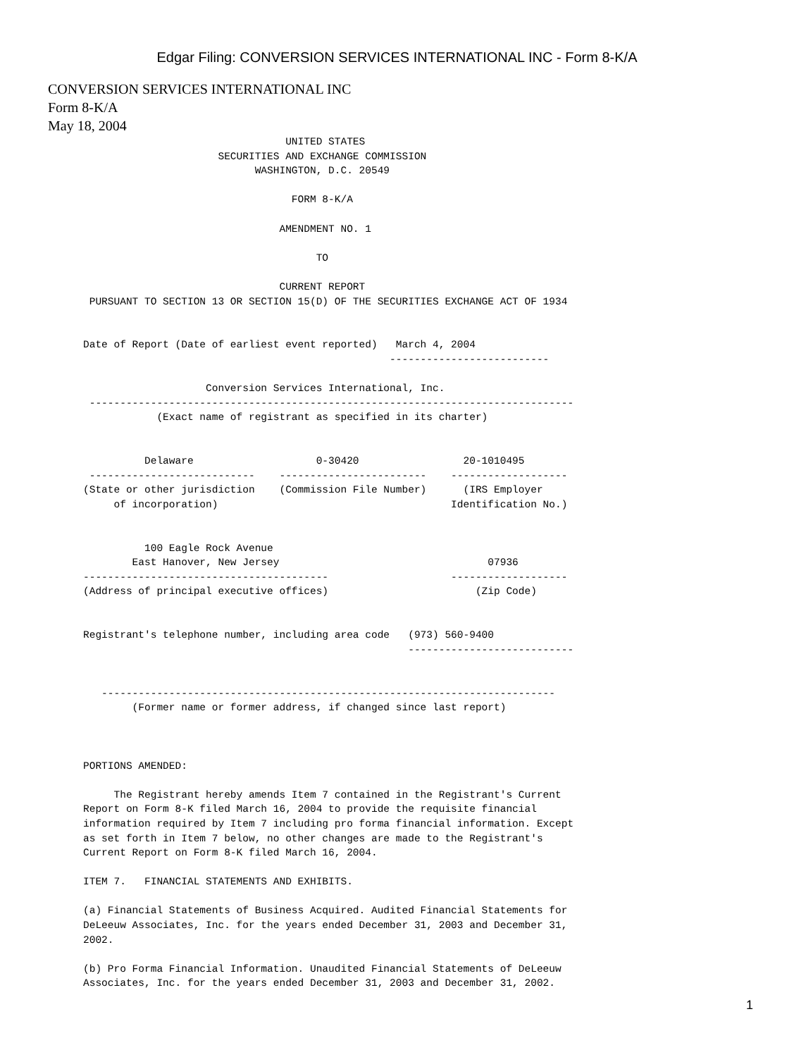Edgar Filing: CONVERSION SERVICES INTERNATIONAL INC - Form 8-K/A
CONVERSION SERVICES INTERNATIONAL INC
Form 8-K/A
May 18, 2004
                                 UNITED STATES
                      SECURITIES AND EXCHANGE COMMISSION
                            WASHINGTON, D.C. 20549

                                  FORM 8-K/A

                                AMENDMENT NO. 1

                                      TO

                                CURRENT REPORT
 PURSUANT TO SECTION 13 OR SECTION 15(D) OF THE SECURITIES EXCHANGE ACT OF 1934


Date of Report (Date of earliest event reported)   March 4, 2004
                                                  --------------------------

                    Conversion Services International, Inc.
 -------------------------------------------------------------------------------
            (Exact name of registrant as specified in its charter)


          Delaware                    0-30420                 20-1010495
 ---------------------------    ------------------------    -------------------
(State or other jurisdiction    (Commission File Number)      (IRS Employer
     of incorporation)                                      Identification No.)


          100 Eagle Rock Avenue
        East Hanover, New Jersey                                  07936
----------------------------------------                    -------------------
(Address of principal executive offices)                        (Zip Code)


Registrant's telephone number, including area code   (973) 560-9400
                                                     ---------------------------


   --------------------------------------------------------------------------
        (Former name or former address, if changed since last report)



PORTIONS AMENDED:

     The Registrant hereby amends Item 7 contained in the Registrant's Current
Report on Form 8-K filed March 16, 2004 to provide the requisite financial
information required by Item 7 including pro forma financial information. Except
as set forth in Item 7 below, no other changes are made to the Registrant's
Current Report on Form 8-K filed March 16, 2004.

ITEM 7.   FINANCIAL STATEMENTS AND EXHIBITS.

(a) Financial Statements of Business Acquired. Audited Financial Statements for
DeLeeuw Associates, Inc. for the years ended December 31, 2003 and December 31,
2002.

(b) Pro Forma Financial Information. Unaudited Financial Statements of DeLeeuw
Associates, Inc. for the years ended December 31, 2003 and December 31, 2002.
1